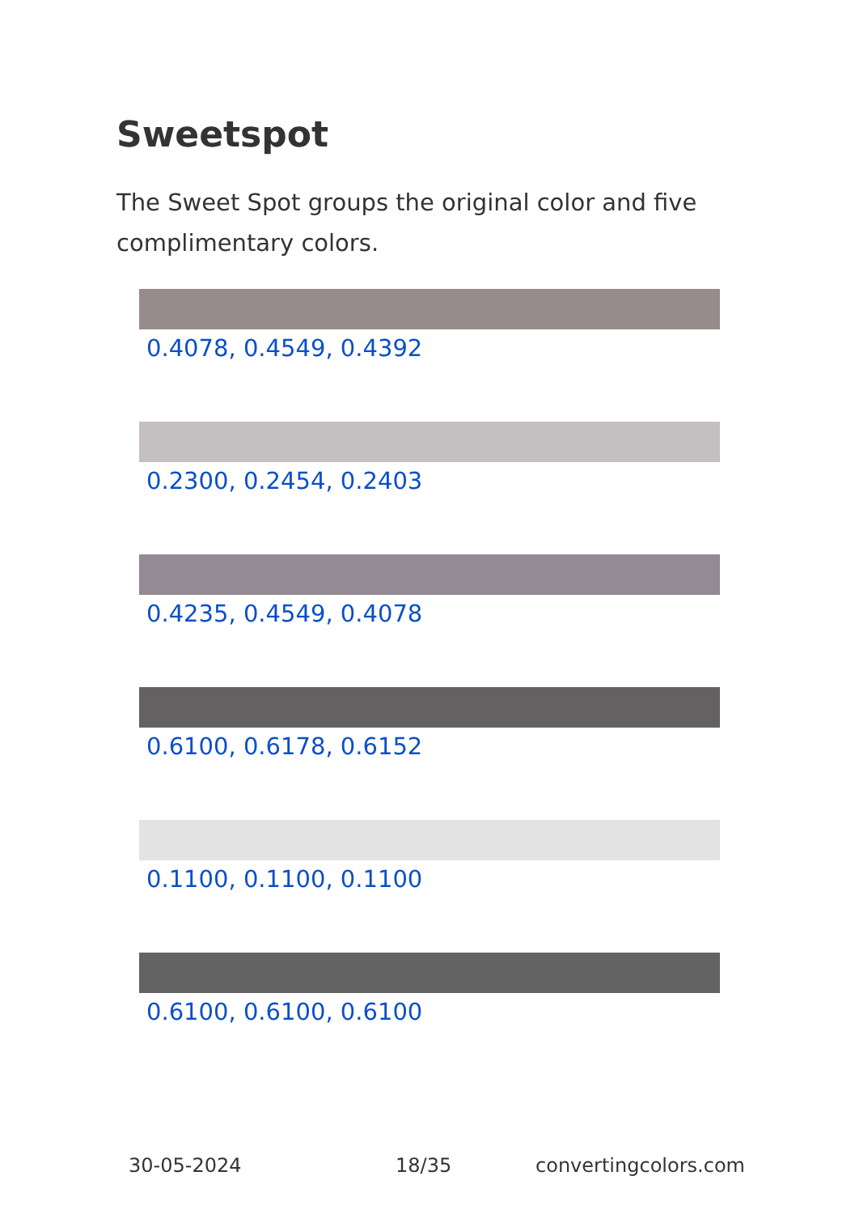Sweetspot
The Sweet Spot groups the original color and five complimentary colors.
0.4078, 0.4549, 0.4392
0.2300, 0.2454, 0.2403
0.4235, 0.4549, 0.4078
0.6100, 0.6178, 0.6152
0.1100, 0.1100, 0.1100
0.6100, 0.6100, 0.6100
30-05-2024 18/35 convertingcolors.com